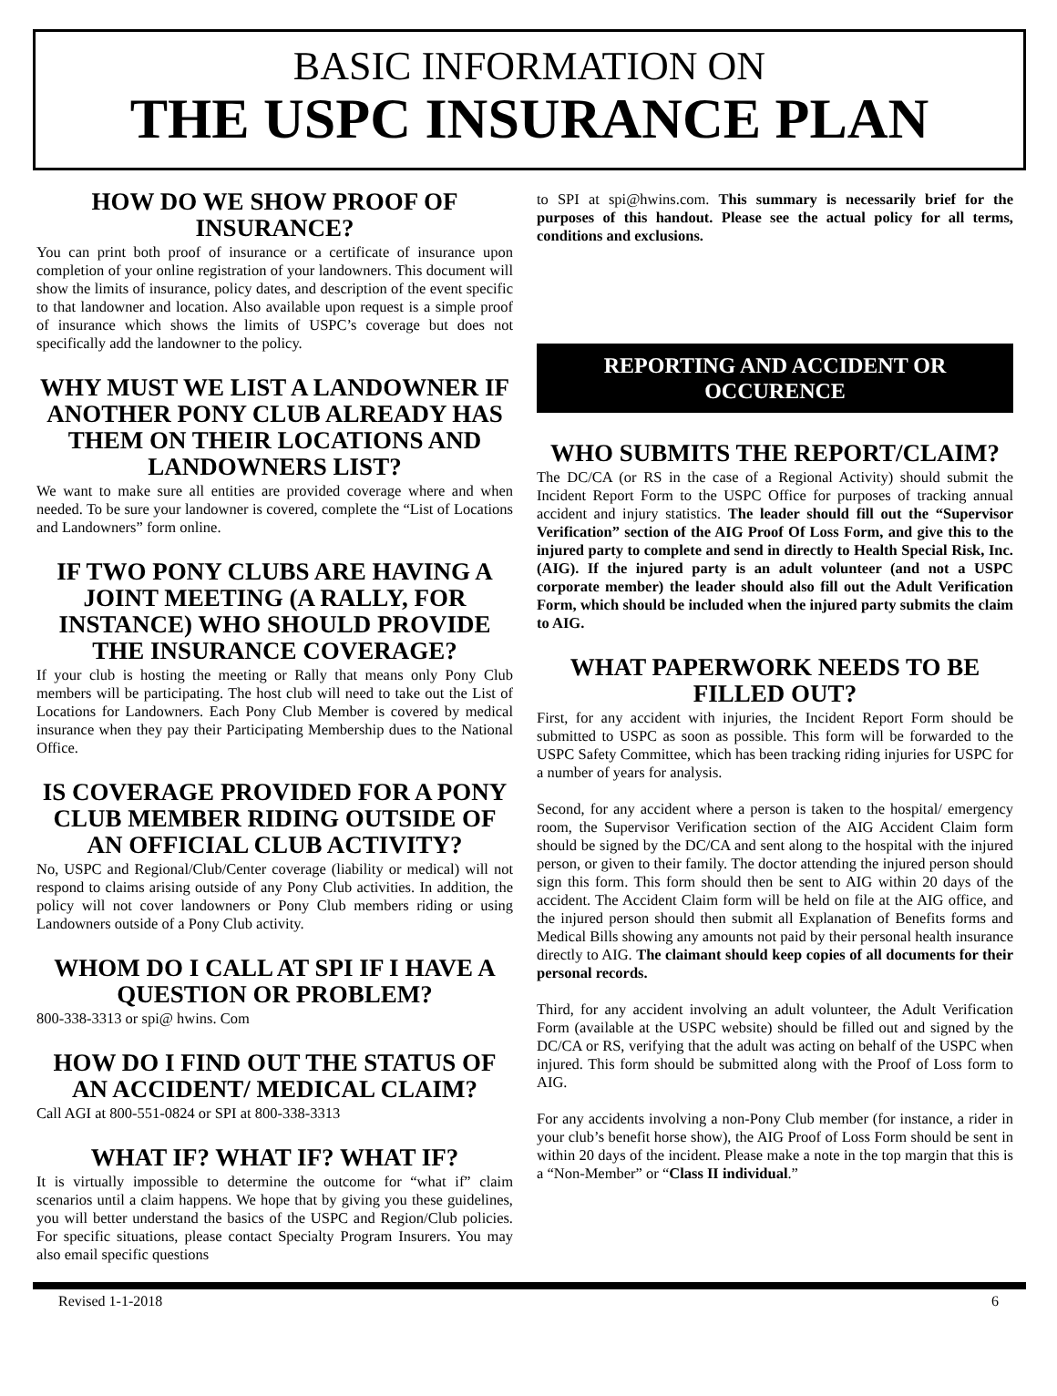BASIC INFORMATION ON
THE USPC INSURANCE PLAN
HOW DO WE SHOW PROOF OF INSURANCE?
You can print both proof of insurance or a certificate of insurance upon completion of your online registration of your landowners. This document will show the limits of insurance, policy dates, and description of the event specific to that landowner and location. Also available upon request is a simple proof of insurance which shows the limits of USPC’s coverage but does not specifically add the landowner to the policy.
WHY MUST WE LIST A LANDOWNER IF ANOTHER PONY CLUB ALREADY HAS THEM ON THEIR LOCATIONS AND LANDOWNERS LIST?
We want to make sure all entities are provided coverage where and when needed. To be sure your landowner is covered, complete the “List of Locations and Landowners” form online.
IF TWO PONY CLUBS ARE HAVING A JOINT MEETING (A RALLY, FOR INSTANCE) WHO SHOULD PROVIDE THE INSURANCE COVERAGE?
If your club is hosting the meeting or Rally that means only Pony Club members will be participating. The host club will need to take out the List of Locations for Landowners. Each Pony Club Member is covered by medical insurance when they pay their Participating Membership dues to the National Office.
IS COVERAGE PROVIDED FOR A PONY CLUB MEMBER RIDING OUTSIDE OF AN OFFICIAL CLUB ACTIVITY?
No, USPC and Regional/Club/Center coverage (liability or medical) will not respond to claims arising outside of any Pony Club activities. In addition, the policy will not cover landowners or Pony Club members riding or using Landowners outside of a Pony Club activity.
WHOM DO I CALL AT SPI IF I HAVE A QUESTION OR PROBLEM?
800-338-3313 or spi@ hwins. Com
HOW DO I FIND OUT THE STATUS OF AN ACCIDENT/ MEDICAL CLAIM?
Call AGI at 800-551-0824 or SPI at 800-338-3313
WHAT IF? WHAT IF? WHAT IF?
It is virtually impossible to determine the outcome for “what if” claim scenarios until a claim happens. We hope that by giving you these guidelines, you will better understand the basics of the USPC and Region/Club policies. For specific situations, please contact Specialty Program Insurers. You may also email specific questions
to SPI at spi@hwins.com. This summary is necessarily brief for the purposes of this handout. Please see the actual policy for all terms, conditions and exclusions.
REPORTING AND ACCIDENT OR OCCURENCE
WHO SUBMITS THE REPORT/CLAIM?
The DC/CA (or RS in the case of a Regional Activity) should submit the Incident Report Form to the USPC Office for purposes of tracking annual accident and injury statistics. The leader should fill out the “Supervisor Verification” section of the AIG Proof Of Loss Form, and give this to the injured party to complete and send in directly to Health Special Risk, Inc. (AIG). If the injured party is an adult volunteer (and not a USPC corporate member) the leader should also fill out the Adult Verification Form, which should be included when the injured party submits the claim to AIG.
WHAT PAPERWORK NEEDS TO BE FILLED OUT?
First, for any accident with injuries, the Incident Report Form should be submitted to USPC as soon as possible. This form will be forwarded to the USPC Safety Committee, which has been tracking riding injuries for USPC for a number of years for analysis.
Second, for any accident where a person is taken to the hospital/ emergency room, the Supervisor Verification section of the AIG Accident Claim form should be signed by the DC/CA and sent along to the hospital with the injured person, or given to their family. The doctor attending the injured person should sign this form. This form should then be sent to AIG within 20 days of the accident. The Accident Claim form will be held on file at the AIG office, and the injured person should then submit all Explanation of Benefits forms and Medical Bills showing any amounts not paid by their personal health insurance directly to AIG. The claimant should keep copies of all documents for their personal records.
Third, for any accident involving an adult volunteer, the Adult Verification Form (available at the USPC website) should be filled out and signed by the DC/CA or RS, verifying that the adult was acting on behalf of the USPC when injured. This form should be submitted along with the Proof of Loss form to AIG.
For any accidents involving a non-Pony Club member (for instance, a rider in your club’s benefit horse show), the AIG Proof of Loss Form should be sent in within 20 days of the incident. Please make a note in the top margin that this is a “Non-Member” or “Class II individual.”
Revised 1-1-2018 6